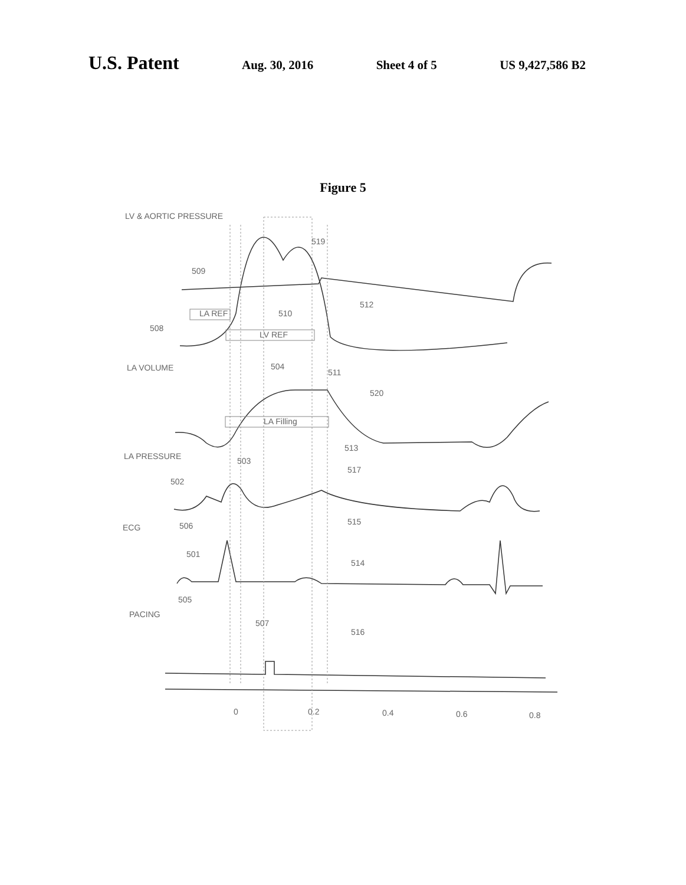U.S. Patent Aug. 30, 2016 Sheet 4 of 5 US 9,427,586 B2
Figure 5
LV & AORTIC PRESSURE
LA REF
LV REF
LA Filling
519
509
512
510
508
504
LA VOLUME
511
520
513
LA PRESSURE
503
502
517
ECG
506
515
501
514
505
PACING
507
516
0
0.2
0.4
0.6
0.8